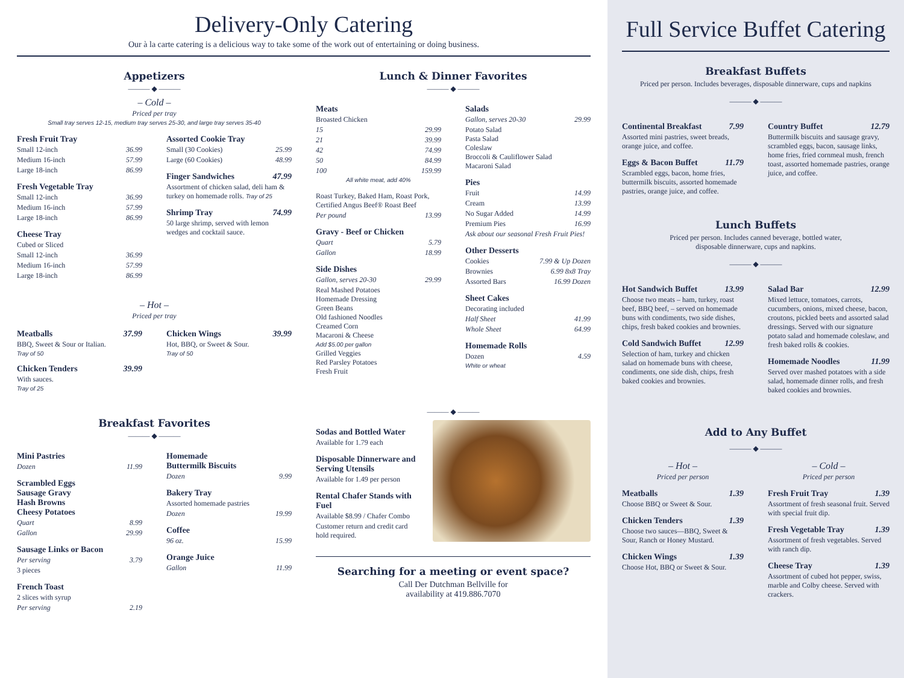Delivery-Only Catering
Our à la carte catering is a delicious way to take some of the work out of entertaining or doing business.
Appetizers
——— ◆ ———
– Cold –
Priced per tray
Small tray serves 12-15, medium tray serves 25-30, and large tray serves 35-40
Fresh Fruit Tray
Small 12-inch 36.99
Medium 16-inch 57.99
Large 18-inch 86.99
Fresh Vegetable Tray
Small 12-inch 36.99
Medium 16-inch 57.99
Large 18-inch 86.99
Cheese Tray
Cubed or Sliced
Small 12-inch 36.99
Medium 16-inch 57.99
Large 18-inch 86.99
Assorted Cookie Tray
Small (30 Cookies) 25.99
Large (60 Cookies) 48.99
Finger Sandwiches 47.99
Assortment of chicken salad, deli ham & turkey on homemade rolls. Tray of 25
Shrimp Tray 74.99
50 large shrimp, served with lemon wedges and cocktail sauce.
– Hot –
Priced per tray
Meatballs 37.99
BBQ, Sweet & Sour or Italian.
Tray of 50
Chicken Tenders 39.99
With sauces.
Tray of 25
Chicken Wings 39.99
Hot, BBQ, or Sweet & Sour.
Tray of 50
Breakfast Favorites
——— ◆ ———
Mini Pastries
Dozen 11.99
Scrambled Eggs
Sausage Gravy
Hash Browns
Cheesy Potatoes
Quart 8.99
Gallon 29.99
Sausage Links or Bacon
Per serving 3.79
3 pieces
French Toast
2 slices with syrup
Per serving 2.19
Homemade
Buttermilk Biscuits
Dozen 9.99
Bakery Tray
Assorted homemade pastries
Dozen 19.99
Coffee
96 oz. 15.99
Orange Juice
Gallon 11.99
Lunch & Dinner Favorites
——— ◆ ———
Meats
Broasted Chicken
15 29.99
21 39.99
42 74.99
50 84.99
100 159.99
All white meat, add 40%
Roast Turkey, Baked Ham, Roast Pork, Certified Angus Beef® Roast Beef
Per pound 13.99
Gravy - Beef or Chicken
Quart 5.79
Gallon 18.99
Side Dishes
Gallon, serves 20-30 29.99
Real Mashed Potatoes
Homemade Dressing
Green Beans
Old fashioned Noodles
Creamed Corn
Macaroni & Cheese
Add $5.00 per gallon
Grilled Veggies
Red Parsley Potatoes
Fresh Fruit
Salads
Gallon, serves 20-30 29.99
Potato Salad
Pasta Salad
Coleslaw
Broccoli & Cauliflower Salad
Macaroni Salad
Pies
Fruit 14.99
Cream 13.99
No Sugar Added 14.99
Premium Pies 16.99
Ask about our seasonal Fresh Fruit Pies!
Other Desserts
Cookies 7.99 & Up Dozen
Brownies 6.99 8x8 Tray
Assorted Bars 16.99 Dozen
Sheet Cakes
Decorating included
Half Sheet 41.99
Whole Sheet 64.99
Homemade Rolls
Dozen 4.59
White or wheat
——— ◆ ———
Sodas and Bottled Water
Available for 1.79 each
Disposable Dinnerware and Serving Utensils
Available for 1.49 per person
Rental Chafer Stands with Fuel
Available $8.99 / Chafer Combo
Customer return and credit card hold required.
Searching for a meeting or event space?
Call Der Dutchman Bellville for
availability at 419.886.7070
Full Service Buffet Catering
Breakfast Buffets
Priced per person. Includes beverages, disposable dinnerware, cups and napkins
——— ◆ ———
Continental Breakfast 7.99
Assorted mini pastries, sweet breads, orange juice, and coffee.
Eggs & Bacon Buffet 11.79
Scrambled eggs, bacon, home fries, buttermilk biscuits, assorted homemade pastries, orange juice, and coffee.
Country Buffet 12.79
Buttermilk biscuits and sausage gravy, scrambled eggs, bacon, sausage links, home fries, fried cornmeal mush, french toast, assorted homemade pastries, orange juice, and coffee.
Lunch Buffets
Priced per person. Includes canned beverage, bottled water,
disposable dinnerware, cups and napkins.
——— ◆ ———
Hot Sandwich Buffet 13.99
Choose two meats – ham, turkey, roast beef, BBQ beef, – served on homemade buns with condiments, two side dishes, chips, fresh baked cookies and brownies.
Cold Sandwich Buffet 12.99
Selection of ham, turkey and chicken salad on homemade buns with cheese, condiments, one side dish, chips, fresh baked cookies and brownies.
Salad Bar 12.99
Mixed lettuce, tomatoes, carrots, cucumbers, onions, mixed cheese, bacon, croutons, pickled beets and assorted salad dressings. Served with our signature potato salad and homemade coleslaw, and fresh baked rolls & cookies.
Homemade Noodles 11.99
Served over mashed potatoes with a side salad, homemade dinner rolls, and fresh baked cookies and brownies.
Add to Any Buffet
——— ◆ ———
– Hot –
Priced per person
Meatballs 1.39
Choose BBQ or Sweet & Sour.
Chicken Tenders 1.39
Choose two sauces—BBQ, Sweet & Sour, Ranch or Honey Mustard.
Chicken Wings 1.39
Choose Hot, BBQ or Sweet & Sour.
– Cold –
Priced per person
Fresh Fruit Tray 1.39
Assortment of fresh seasonal fruit. Served with special fruit dip.
Fresh Vegetable Tray 1.39
Assortment of fresh vegetables. Served with ranch dip.
Cheese Tray 1.39
Assortment of cubed hot pepper, swiss, marble and Colby cheese. Served with crackers.